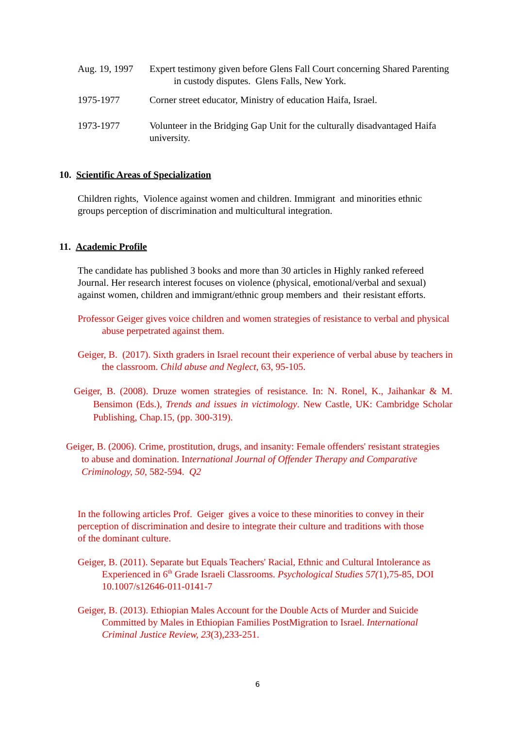Aug. 19, 1997
Expert testimony given before Glens Fall Court concerning Shared Parenting
in custody disputes. Glens Falls, New York.
1975-1977 Corner street educator, Ministry of education Haifa, Israel.
1973-1977 Volunteer in the Bridging Gap Unit for the culturally disadvantaged Haifa university.
10. Scientific Areas of Specialization
Children rights, Violence against women and children. Immigrant and minorities ethnic groups perception of discrimination and multicultural integration.
11. Academic Profile
The candidate has published 3 books and more than 30 articles in Highly ranked refereed Journal. Her research interest focuses on violence (physical, emotional/verbal and sexual) against women, children and immigrant/ethnic group members and their resistant efforts.
Professor Geiger gives voice children and women strategies of resistance to verbal and physical abuse perpetrated against them.
Geiger, B. (2017). Sixth graders in Israel recount their experience of verbal abuse by teachers in the classroom. Child abuse and Neglect, 63, 95-105.
Geiger, B. (2008). Druze women strategies of resistance. In: N. Ronel, K., Jaihankar & M. Bensimon (Eds.), Trends and issues in victimology. New Castle, UK: Cambridge Scholar Publishing, Chap.15, (pp. 300-319).
Geiger, B. (2006). Crime, prostitution, drugs, and insanity: Female offenders' resistant strategies to abuse and domination. International Journal of Offender Therapy and Comparative Criminology, 50, 582-594. Q2
In the following articles Prof. Geiger gives a voice to these minorities to convey in their perception of discrimination and desire to integrate their culture and traditions with those of the dominant culture.
Geiger, B. (2011). Separate but Equals Teachers' Racial, Ethnic and Cultural Intolerance as Experienced in 6<sup>th</sup> Grade Israeli Classrooms. Psychological Studies 57(1),75-85, DOI 10.1007/s12646-011-0141-7
Geiger, B. (2013). Ethiopian Males Account for the Double Acts of Murder and Suicide Committed by Males in Ethiopian Families PostMigration to Israel. International Criminal Justice Review, 23(3),233-251.
6